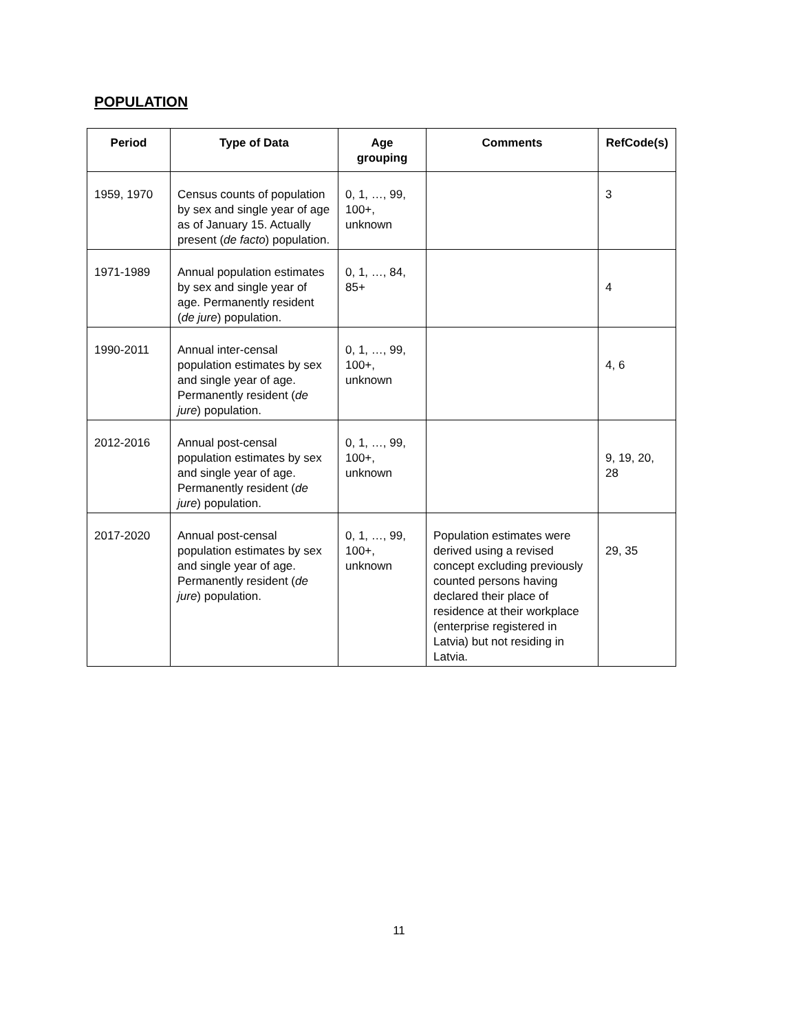POPULATION
| Period | Type of Data | Age grouping | Comments | RefCode(s) |
| --- | --- | --- | --- | --- |
| 1959, 1970 | Census counts of population by sex and single year of age as of January 15. Actually present ( de facto ) population. | 0, 1, …, 99, 100+, unknown | | 3 |
| 1971-1989 | Annual population estimates by sex and single year of age. Permanently resident ( de jure ) population. | 0, 1, …, 84, 85+ | | 4 |
| 1990-2011 | Annual inter-censal population estimates by sex and single year of age. Permanently resident ( de jure ) population. | 0, 1, …, 99, 100+, unknown | | 4, 6 |
| 2012-2016 | Annual post-censal population estimates by sex and single year of age. Permanently resident ( de jure ) population. | 0, 1, …, 99, 100+, unknown | | 9, 19, 20, 28 |
| 2017-2020 | Annual post-censal population estimates by sex and single year of age. Permanently resident ( de jure ) population. | 0, 1, …, 99, 100+, unknown | Population estimates were derived using a revised concept excluding previously counted persons having declared their place of residence at their workplace (enterprise registered in Latvia) but not residing in Latvia. | 29, 35 |
11